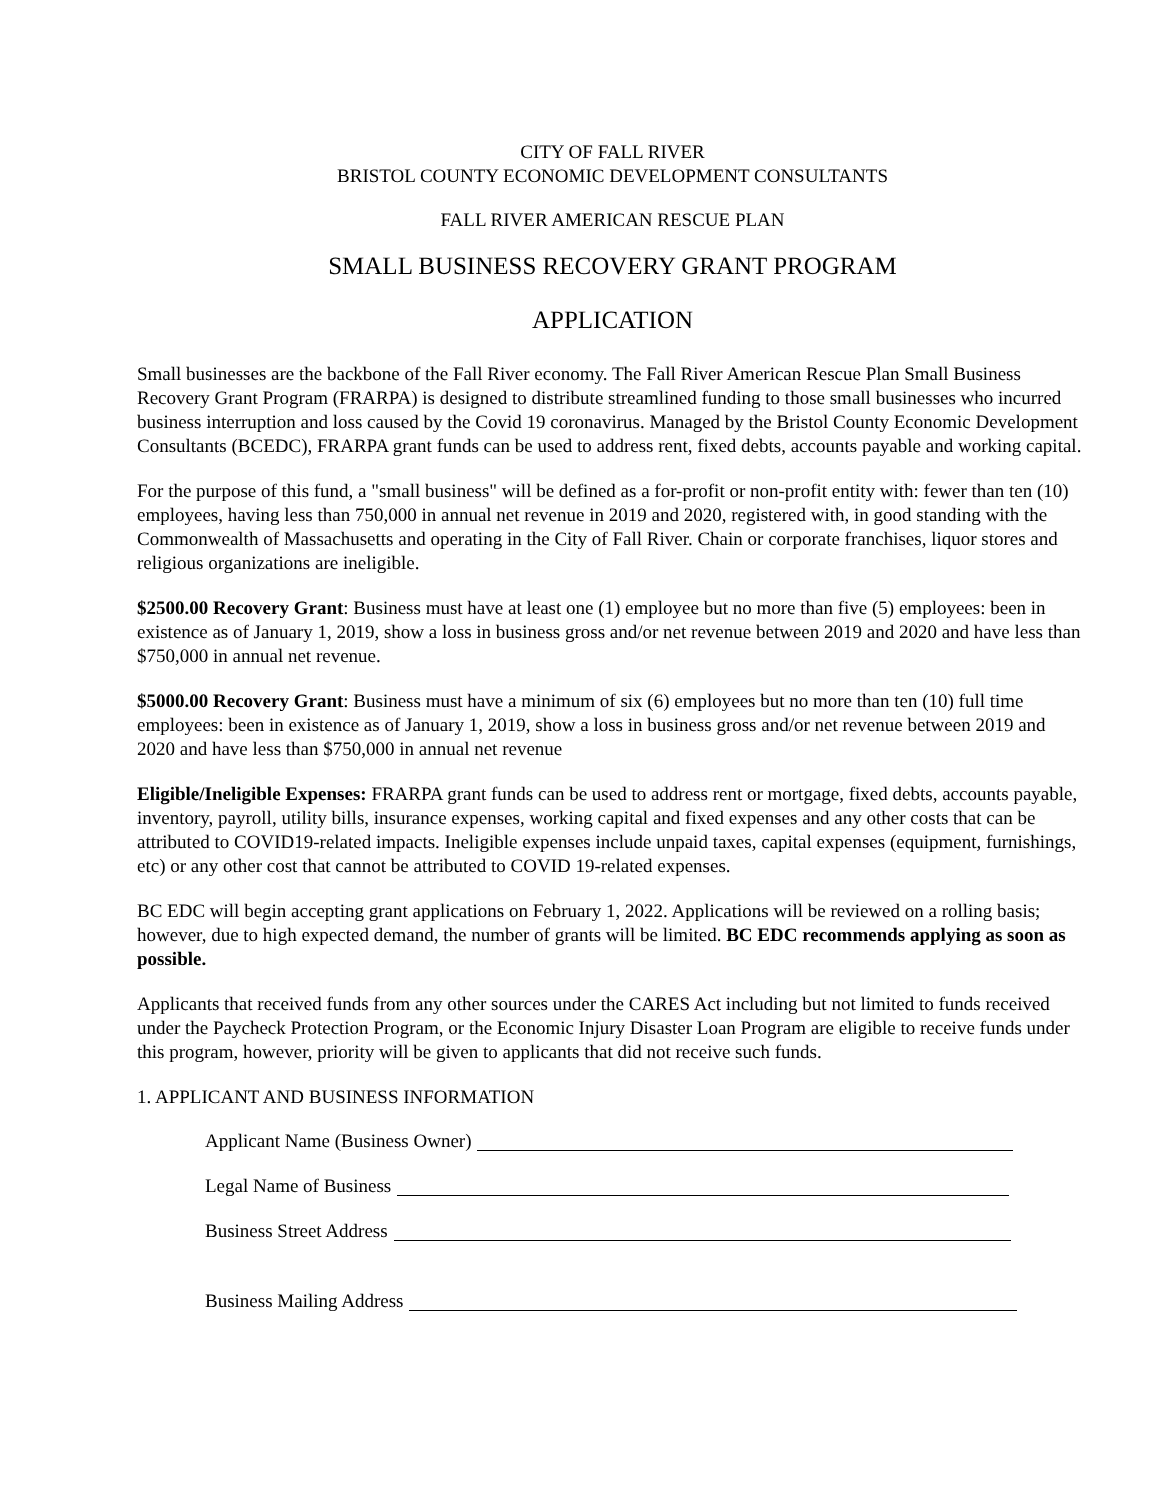CITY OF FALL RIVER
BRISTOL COUNTY ECONOMIC DEVELOPMENT CONSULTANTS
FALL RIVER AMERICAN RESCUE PLAN
SMALL BUSINESS RECOVERY GRANT PROGRAM
APPLICATION
Small businesses are the backbone of the Fall River economy. The Fall River American Rescue Plan Small Business Recovery Grant Program (FRARPA) is designed to distribute streamlined funding to those small businesses who incurred business interruption and loss caused by the Covid 19 coronavirus. Managed by the Bristol County Economic Development Consultants (BCEDC), FRARPA grant funds can be used to address rent, fixed debts, accounts payable and working capital.
For the purpose of this fund, a "small business" will be defined as a for-profit or non-profit entity with: fewer than ten (10) employees, having less than 750,000 in annual net revenue in 2019 and 2020, registered with, in good standing with the Commonwealth of Massachusetts and operating in the City of Fall River. Chain or corporate franchises, liquor stores and religious organizations are ineligible.
$2500.00 Recovery Grant: Business must have at least one (1) employee but no more than five (5) employees: been in existence as of January 1, 2019, show a loss in business gross and/or net revenue between 2019 and 2020 and have less than $750,000 in annual net revenue.
$5000.00 Recovery Grant: Business must have a minimum of six (6) employees but no more than ten (10) full time employees: been in existence as of January 1, 2019, show a loss in business gross and/or net revenue between 2019 and 2020 and have less than $750,000 in annual net revenue
Eligible/Ineligible Expenses: FRARPA grant funds can be used to address rent or mortgage, fixed debts, accounts payable, inventory, payroll, utility bills, insurance expenses, working capital and fixed expenses and any other costs that can be attributed to COVID19-related impacts. Ineligible expenses include unpaid taxes, capital expenses (equipment, furnishings, etc) or any other cost that cannot be attributed to COVID 19-related expenses.
BC EDC will begin accepting grant applications on February 1, 2022. Applications will be reviewed on a rolling basis; however, due to high expected demand, the number of grants will be limited. BC EDC recommends applying as soon as possible.
Applicants that received funds from any other sources under the CARES Act including but not limited to funds received under the Paycheck Protection Program, or the Economic Injury Disaster Loan Program are eligible to receive funds under this program, however, priority will be given to applicants that did not receive such funds.
1. APPLICANT AND BUSINESS INFORMATION
Applicant Name (Business Owner)
Legal Name of Business
Business Street Address
Business Mailing Address